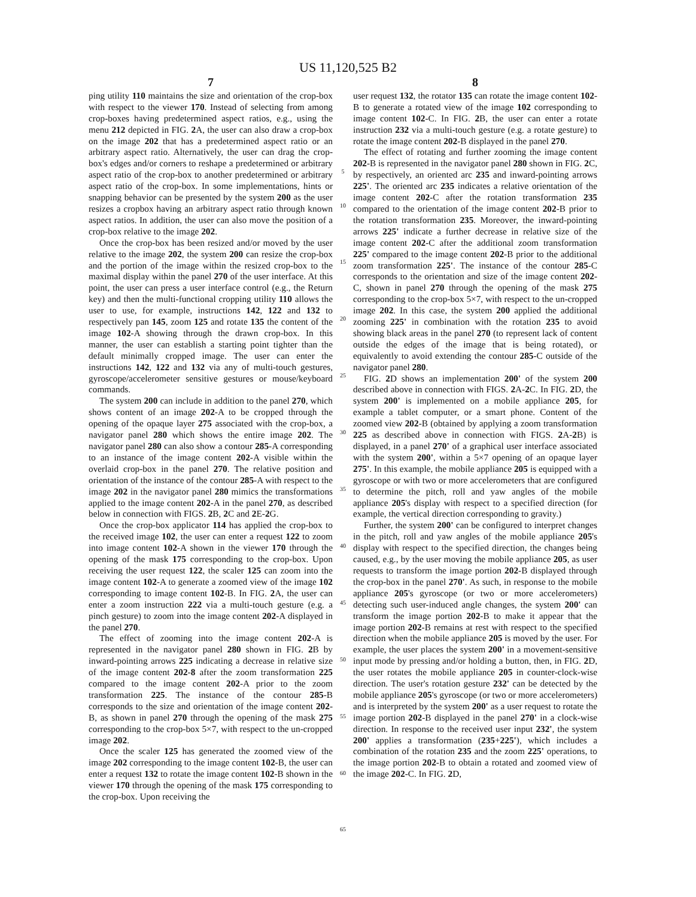US 11,120,525 B2
7
ping utility 110 maintains the size and orientation of the crop-box with respect to the viewer 170. Instead of selecting from among crop-boxes having predetermined aspect ratios, e.g., using the menu 212 depicted in FIG. 2 A, the user can also draw a crop-box on the image 202 that has a predetermined aspect ratio or an arbitrary aspect ratio. Alternatively, the user can drag the crop-box's edges and/or corners to reshape a predetermined or arbitrary aspect ratio of the crop-box to another predetermined or arbitrary aspect ratio of the crop-box. In some implementations, hints or snapping behavior can be presented by the system 200 as the user resizes a cropbox having an arbitrary aspect ratio through known aspect ratios. In addition, the user can also move the position of a crop-box relative to the image 202.
Once the crop-box has been resized and/or moved by the user relative to the image 202, the system 200 can resize the crop-box and the portion of the image within the resized crop-box to the maximal display within the panel 270 of the user interface. At this point, the user can press a user interface control (e.g., the Return key) and then the multi-functional cropping utility 110 allows the user to use, for example, instructions 142, 122 and 132 to respectively pan 145, zoom 125 and rotate 135 the content of the image 102-A showing through the drawn crop-box. In this manner, the user can establish a starting point tighter than the default minimally cropped image. The user can enter the instructions 142, 122 and 132 via any of multi-touch gestures, gyroscope/accelerometer sensitive gestures or mouse/keyboard commands.
The system 200 can include in addition to the panel 270, which shows content of an image 202-A to be cropped through the opening of the opaque layer 275 associated with the crop-box, a navigator panel 280 which shows the entire image 202. The navigator panel 280 can also show a contour 285-A corresponding to an instance of the image content 202-A visible within the overlaid crop-box in the panel 270. The relative position and orientation of the instance of the contour 285-A with respect to the image 202 in the navigator panel 280 mimics the transformations applied to the image content 202-A in the panel 270, as described below in connection with FIGS. 2 B, 2 C and 2 E-2 G.
Once the crop-box applicator 114 has applied the crop-box to the received image 102, the user can enter a request 122 to zoom into image content 102-A shown in the viewer 170 through the opening of the mask 175 corresponding to the crop-box. Upon receiving the user request 122, the scaler 125 can zoom into the image content 102-A to generate a zoomed view of the image 102 corresponding to image content 102-B. In FIG. 2 A, the user can enter a zoom instruction 222 via a multi-touch gesture (e.g. a pinch gesture) to zoom into the image content 202-A displayed in the panel 270.
The effect of zooming into the image content 202-A is represented in the navigator panel 280 shown in FIG. 2 B by inward-pointing arrows 225 indicating a decrease in relative size of the image content 202-8 after the zoom transformation 225 compared to the image content 202-A prior to the zoom transformation 225. The instance of the contour 285-B corresponds to the size and orientation of the image content 202-B, as shown in panel 270 through the opening of the mask 275 corresponding to the crop-box 5×7, with respect to the un-cropped image 202.
Once the scaler 125 has generated the zoomed view of the image 202 corresponding to the image content 102-B, the user can enter a request 132 to rotate the image content 102-B shown in the viewer 170 through the opening of the mask 175 corresponding to the crop-box. Upon receiving the
5
10
15
20
25
30
35
40
45
50
55
60
65
8
user request 132, the rotator 135 can rotate the image content 102-B to generate a rotated view of the image 102 corresponding to image content 102-C. In FIG. 2 B, the user can enter a rotate instruction 232 via a multi-touch gesture (e.g. a rotate gesture) to rotate the image content 202-B displayed in the panel 270.
The effect of rotating and further zooming the image content 202-B is represented in the navigator panel 280 shown in FIG. 2 C, by respectively, an oriented arc 235 and inward-pointing arrows 225'. The oriented arc 235 indicates a relative orientation of the image content 202-C after the rotation transformation 235 compared to the orientation of the image content 202-B prior to the rotation transformation 235. Moreover, the inward-pointing arrows 225' indicate a further decrease in relative size of the image content 202-C after the additional zoom transformation 225' compared to the image content 202-B prior to the additional zoom transformation 225'. The instance of the contour 285-C corresponds to the orientation and size of the image content 202-C, shown in panel 270 through the opening of the mask 275 corresponding to the crop-box 5×7, with respect to the un-cropped image 202. In this case, the system 200 applied the additional zooming 225' in combination with the rotation 235 to avoid showing black areas in the panel 270 (to represent lack of content outside the edges of the image that is being rotated), or equivalently to avoid extending the contour 285-C outside of the navigator panel 280.
FIG. 2 D shows an implementation 200' of the system 200 described above in connection with FIGS. 2 A-2 C. In FIG. 2 D, the system 200' is implemented on a mobile appliance 205, for example a tablet computer, or a smart phone. Content of the zoomed view 202-B (obtained by applying a zoom transformation 225 as described above in connection with FIGS. 2 A-2 B) is displayed, in a panel 270' of a graphical user interface associated with the system 200', within a 5×7 opening of an opaque layer 275'. In this example, the mobile appliance 205 is equipped with a gyroscope or with two or more accelerometers that are configured to determine the pitch, roll and yaw angles of the mobile appliance 205's display with respect to a specified direction (for example, the vertical direction corresponding to gravity.)
Further, the system 200' can be configured to interpret changes in the pitch, roll and yaw angles of the mobile appliance 205's display with respect to the specified direction, the changes being caused, e.g., by the user moving the mobile appliance 205, as user requests to transform the image portion 202-B displayed through the crop-box in the panel 270'. As such, in response to the mobile appliance 205's gyroscope (or two or more accelerometers) detecting such user-induced angle changes, the system 200' can transform the image portion 202-B to make it appear that the image portion 202-B remains at rest with respect to the specified direction when the mobile appliance 205 is moved by the user. For example, the user places the system 200' in a movement-sensitive input mode by pressing and/or holding a button, then, in FIG. 2 D, the user rotates the mobile appliance 205 in counter-clock-wise direction. The user's rotation gesture 232' can be detected by the mobile appliance 205's gyroscope (or two or more accelerometers) and is interpreted by the system 200' as a user request to rotate the image portion 202-B displayed in the panel 270' in a clock-wise direction. In response to the received user input 232', the system 200' applies a transformation (235+225'), which includes a combination of the rotation 235 and the zoom 225' operations, to the image portion 202-B to obtain a rotated and zoomed view of the image 202-C. In FIG. 2 D,